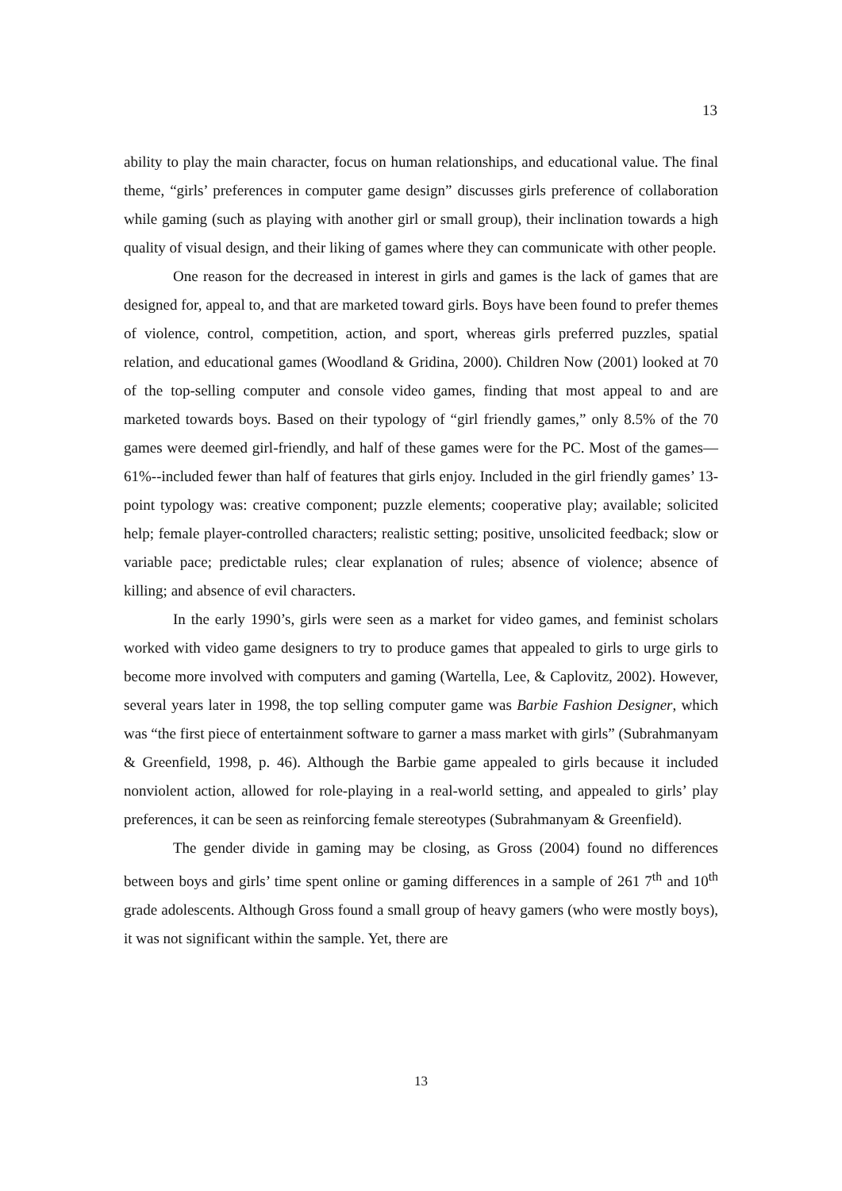13
ability to play the main character, focus on human relationships, and educational value. The final theme, “girls’ preferences in computer game design” discusses girls preference of collaboration while gaming (such as playing with another girl or small group), their inclination towards a high quality of visual design, and their liking of games where they can communicate with other people.
One reason for the decreased in interest in girls and games is the lack of games that are designed for, appeal to, and that are marketed toward girls. Boys have been found to prefer themes of violence, control, competition, action, and sport, whereas girls preferred puzzles, spatial relation, and educational games (Woodland & Gridina, 2000). Children Now (2001) looked at 70 of the top-selling computer and console video games, finding that most appeal to and are marketed towards boys. Based on their typology of “girl friendly games,” only 8.5% of the 70 games were deemed girl-friendly, and half of these games were for the PC. Most of the games—61%--included fewer than half of features that girls enjoy. Included in the girl friendly games’ 13-point typology was: creative component; puzzle elements; cooperative play; available; solicited help; female player-controlled characters; realistic setting; positive, unsolicited feedback; slow or variable pace; predictable rules; clear explanation of rules; absence of violence; absence of killing; and absence of evil characters.
In the early 1990’s, girls were seen as a market for video games, and feminist scholars worked with video game designers to try to produce games that appealed to girls to urge girls to become more involved with computers and gaming (Wartella, Lee, & Caplovitz, 2002). However, several years later in 1998, the top selling computer game was Barbie Fashion Designer, which was “the first piece of entertainment software to garner a mass market with girls” (Subrahmanyam & Greenfield, 1998, p. 46). Although the Barbie game appealed to girls because it included nonviolent action, allowed for role-playing in a real-world setting, and appealed to girls’ play preferences, it can be seen as reinforcing female stereotypes (Subrahmanyam & Greenfield).
The gender divide in gaming may be closing, as Gross (2004) found no differences between boys and girls’ time spent online or gaming differences in a sample of 261 7<sup>th</sup> and 10<sup>th</sup> grade adolescents. Although Gross found a small group of heavy gamers (who were mostly boys), it was not significant within the sample. Yet, there are
13